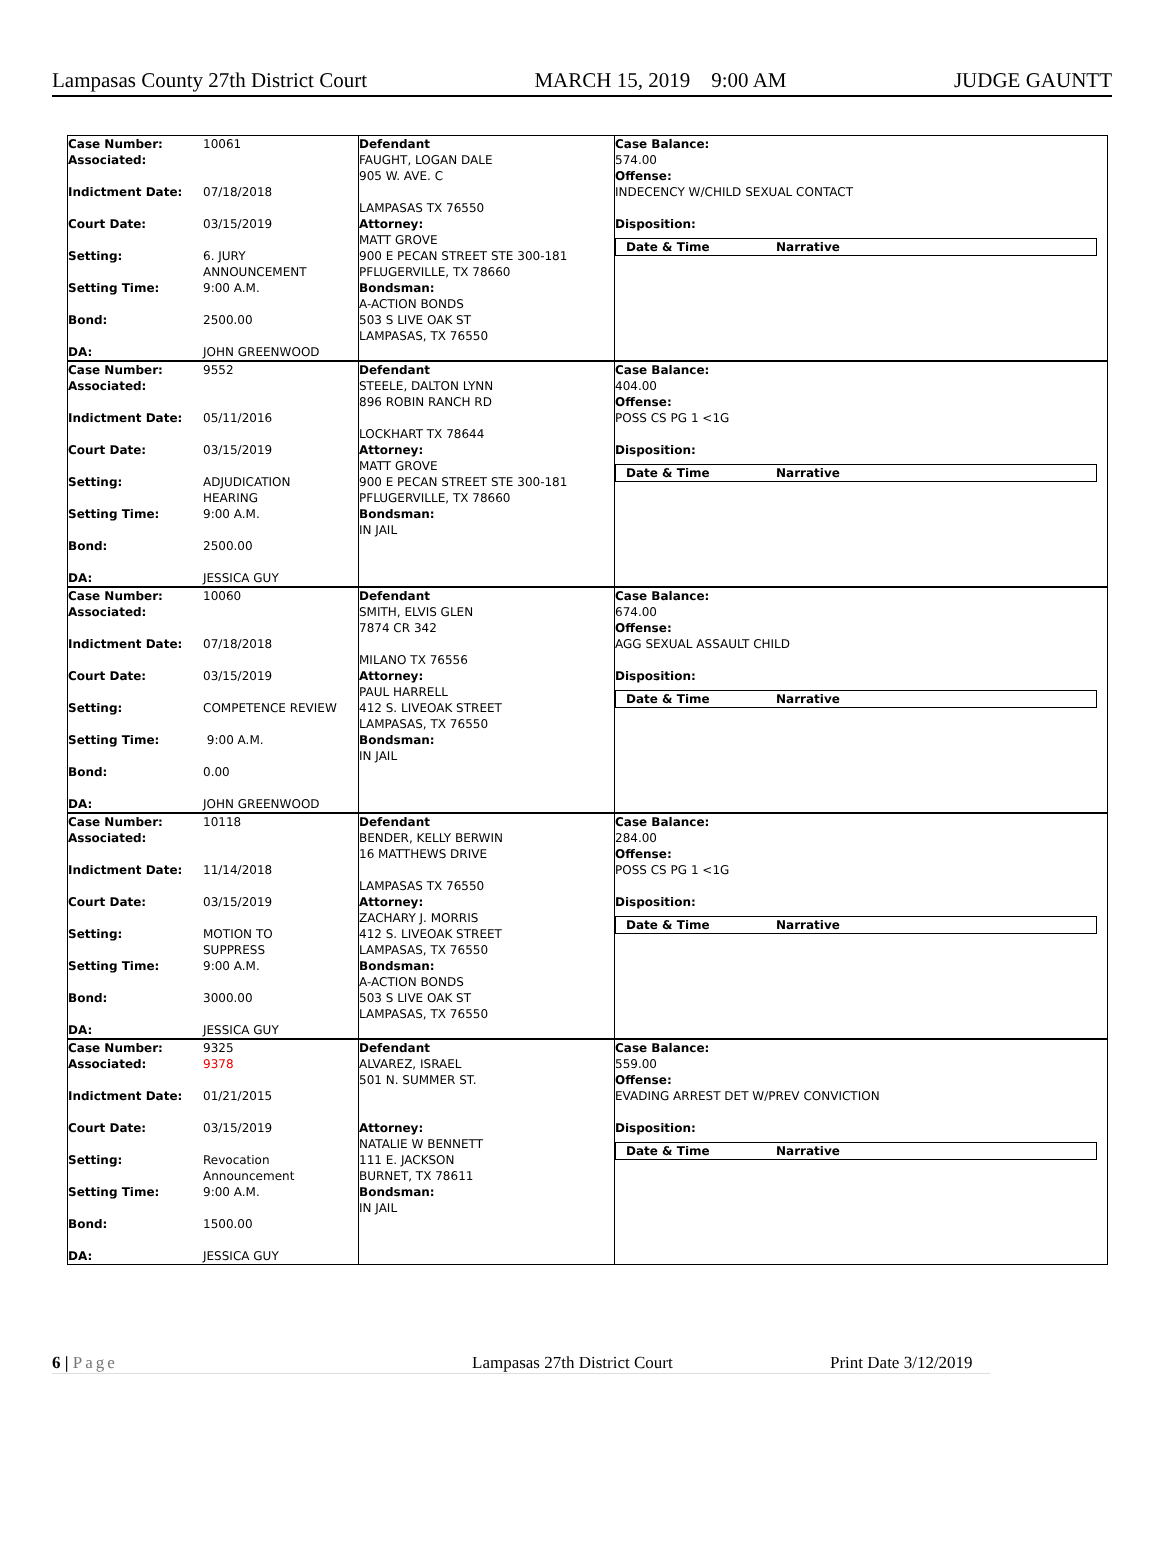Lampasas County 27th District Court MARCH 15, 2019 9:00 AM JUDGE GAUNTT
| Case Number: 10061 Associated: Indictment Date: 07/18/2018 Court Date: 03/15/2019 Setting: 6. JURY ANNOUNCEMENT Setting Time: 9:00 A.M. Bond: 2500.00 DA: JOHN GREENWOOD | Defendant FAUGHT, LOGAN DALE 905 W. AVE. C LAMPASAS TX 76550 Attorney: MATT GROVE 900 E PECAN STREET STE 300-181 PFLUGERVILLE, TX 78660 Bondsman: A-ACTION BONDS 503 S LIVE OAK ST LAMPASAS, TX 76550 | Case Balance: 574.00 Offense: INDECENCY W/CHILD SEXUAL CONTACT Disposition: Date & Time Narrative |
| Case Number: 9552 Associated: Indictment Date: 05/11/2016 Court Date: 03/15/2019 Setting: ADJUDICATION HEARING Setting Time: 9:00 A.M. Bond: 2500.00 DA: JESSICA GUY | Defendant STEELE, DALTON LYNN 896 ROBIN RANCH RD LOCKHART TX 78644 Attorney: MATT GROVE 900 E PECAN STREET STE 300-181 PFLUGERVILLE, TX 78660 Bondsman: IN JAIL | Case Balance: 404.00 Offense: POSS CS PG 1 <1G Disposition: Date & Time Narrative |
| Case Number: 10060 Associated: Indictment Date: 07/18/2018 Court Date: 03/15/2019 Setting: COMPETENCE REVIEW Setting Time: 9:00 A.M. Bond: 0.00 DA: JOHN GREENWOOD | Defendant SMITH, ELVIS GLEN 7874 CR 342 MILANO TX 76556 Attorney: PAUL HARRELL 412 S. LIVEOAK STREET LAMPASAS, TX 76550 Bondsman: IN JAIL | Case Balance: 674.00 Offense: AGG SEXUAL ASSAULT CHILD Disposition: Date & Time Narrative |
| Case Number: 10118 Associated: Indictment Date: 11/14/2018 Court Date: 03/15/2019 Setting: MOTION TO SUPPRESS Setting Time: 9:00 A.M. Bond: 3000.00 DA: JESSICA GUY | Defendant BENDER, KELLY BERWIN 16 MATTHEWS DRIVE LAMPASAS TX 76550 Attorney: ZACHARY J. MORRIS 412 S. LIVEOAK STREET LAMPASAS, TX 76550 Bondsman: A-ACTION BONDS 503 S LIVE OAK ST LAMPASAS, TX 76550 | Case Balance: 284.00 Offense: POSS CS PG 1 <1G Disposition: Date & Time Narrative |
| Case Number: 9325 Associated: 9378 Indictment Date: 01/21/2015 Court Date: 03/15/2019 Setting: Revocation Announcement Setting Time: 9:00 A.M. Bond: 1500.00 DA: JESSICA GUY | Defendant ALVAREZ, ISRAEL 501 N. SUMMER ST. Attorney: NATALIE W BENNETT 111 E. JACKSON BURNET, TX 78611 Bondsman: IN JAIL | Case Balance: 559.00 Offense: EVADING ARREST DET W/PREV CONVICTION Disposition: Date & Time Narrative |
6 | Page Lampasas 27th District Court Print Date 3/12/2019